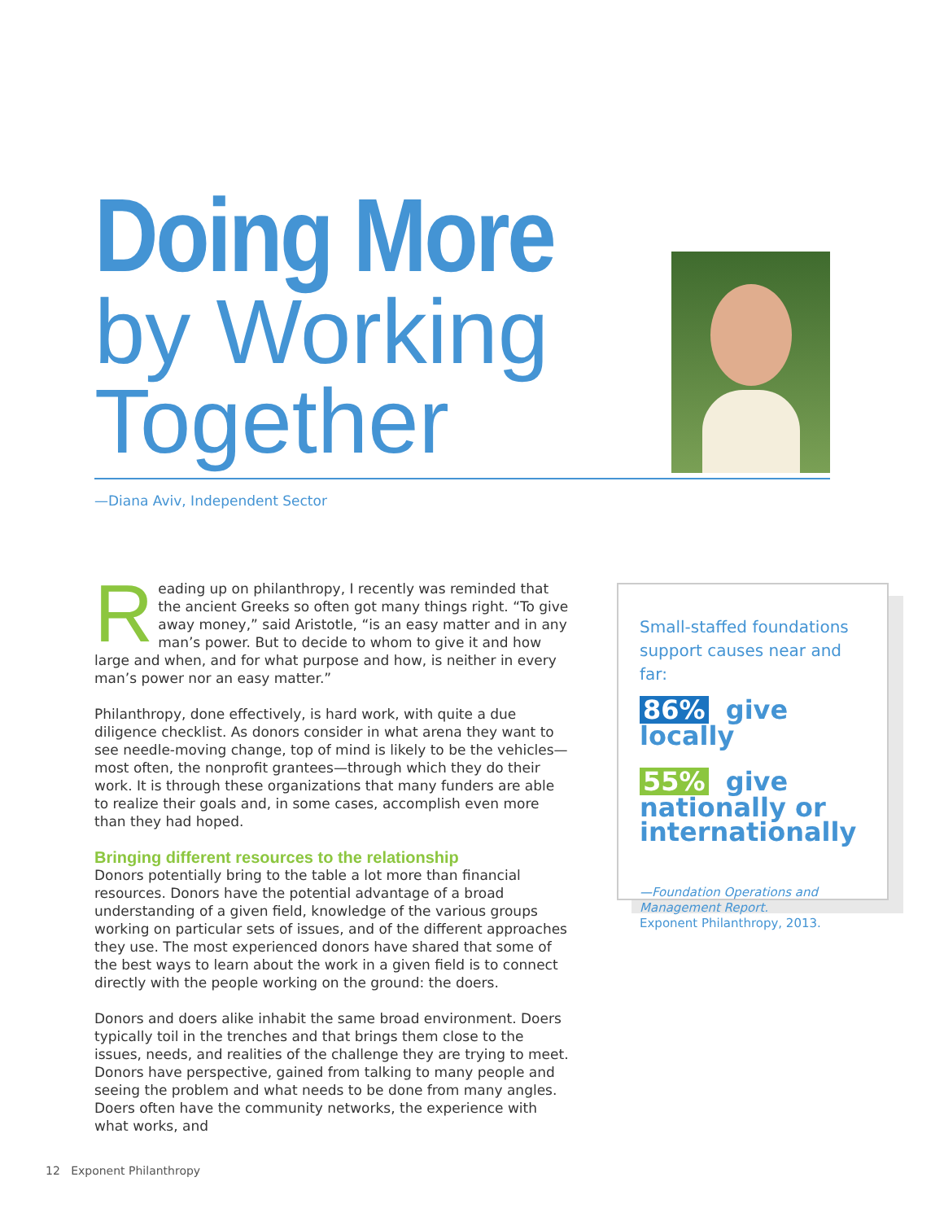Doing More
by Working
Together
—Diana Aviv, Independent Sector
Reading up on philanthropy, I recently was reminded that the ancient Greeks so often got many things right. “To give away money,” said Aristotle, “is an easy matter and in any man’s power. But to decide to whom to give it and how large and when, and for what purpose and how, is neither in every man’s power nor an easy matter.”
Philanthropy, done effectively, is hard work, with quite a due diligence checklist. As donors consider in what arena they want to see needle-moving change, top of mind is likely to be the vehicles—most often, the nonprofit grantees—through which they do their work. It is through these organizations that many funders are able to realize their goals and, in some cases, accomplish even more than they had hoped.
Bringing different resources to the relationship
Donors potentially bring to the table a lot more than financial resources. Donors have the potential advantage of a broad understanding of a given field, knowledge of the various groups working on particular sets of issues, and of the different approaches they use. The most experienced donors have shared that some of the best ways to learn about the work in a given field is to connect directly with the people working on the ground: the doers.
Donors and doers alike inhabit the same broad environment. Doers typically toil in the trenches and that brings them close to the issues, needs, and realities of the challenge they are trying to meet. Donors have perspective, gained from talking to many people and seeing the problem and what needs to be done from many angles. Doers often have the community networks, the experience with what works, and
Small-staffed foundations support causes near and far:
86% give locally
55% give nationally or internationally
—Foundation Operations and Management Report.
Exponent Philanthropy, 2013.
12 Exponent Philanthropy